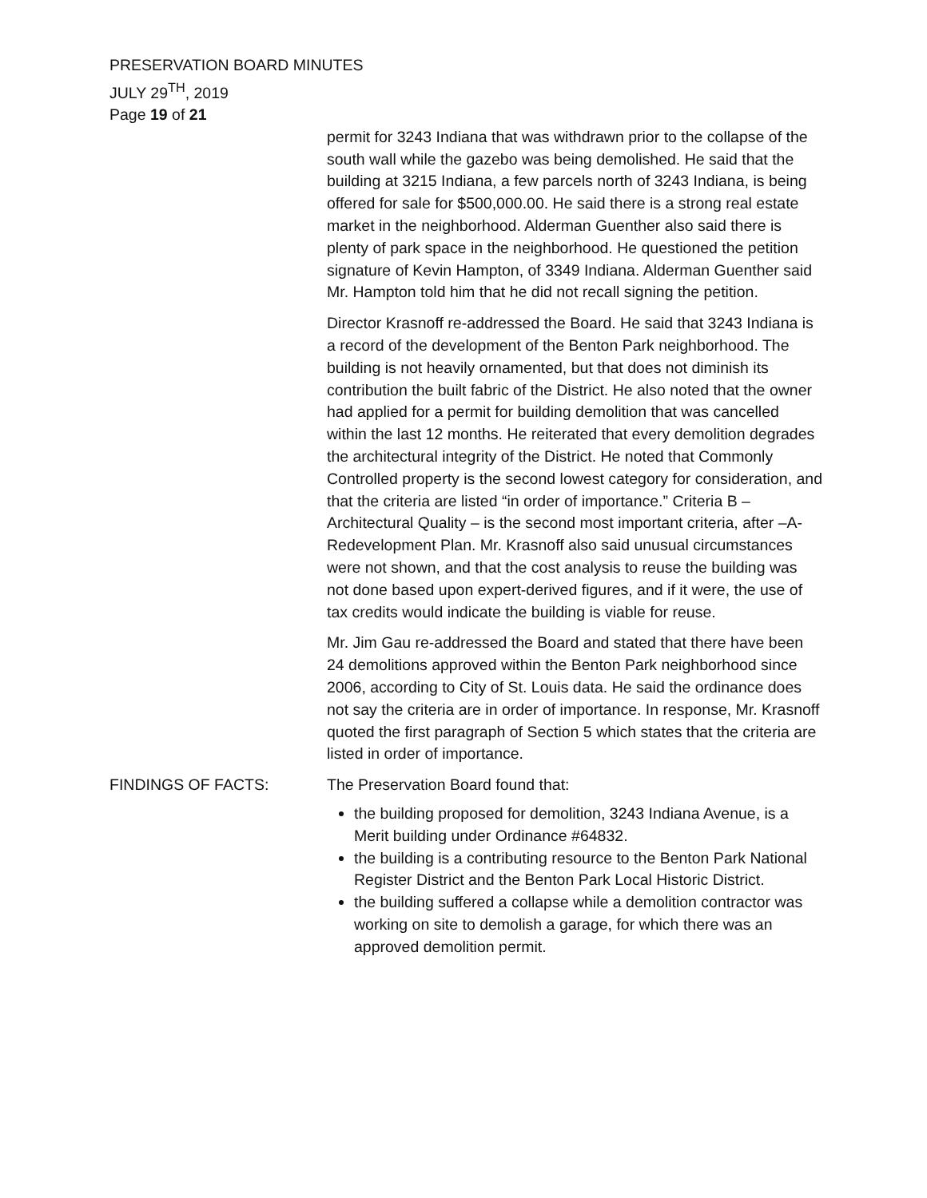PRESERVATION BOARD MINUTES
JULY 29<sup>TH</sup>, 2019
Page 19 of 21
permit for 3243 Indiana that was withdrawn prior to the collapse of the south wall while the gazebo was being demolished. He said that the building at 3215 Indiana, a few parcels north of 3243 Indiana, is being offered for sale for $500,000.00. He said there is a strong real estate market in the neighborhood. Alderman Guenther also said there is plenty of park space in the neighborhood. He questioned the petition signature of Kevin Hampton, of 3349 Indiana. Alderman Guenther said Mr. Hampton told him that he did not recall signing the petition.
Director Krasnoff re-addressed the Board. He said that 3243 Indiana is a record of the development of the Benton Park neighborhood. The building is not heavily ornamented, but that does not diminish its contribution the built fabric of the District. He also noted that the owner had applied for a permit for building demolition that was cancelled within the last 12 months. He reiterated that every demolition degrades the architectural integrity of the District. He noted that Commonly Controlled property is the second lowest category for consideration, and that the criteria are listed “in order of importance.” Criteria B – Architectural Quality – is the second most important criteria, after –A- Redevelopment Plan. Mr. Krasnoff also said unusual circumstances were not shown, and that the cost analysis to reuse the building was not done based upon expert-derived figures, and if it were, the use of tax credits would indicate the building is viable for reuse.
Mr. Jim Gau re-addressed the Board and stated that there have been 24 demolitions approved within the Benton Park neighborhood since 2006, according to City of St. Louis data. He said the ordinance does not say the criteria are in order of importance. In response, Mr. Krasnoff quoted the first paragraph of Section 5 which states that the criteria are listed in order of importance.
FINDINGS OF FACTS: The Preservation Board found that:
the building proposed for demolition, 3243 Indiana Avenue, is a Merit building under Ordinance #64832.
the building is a contributing resource to the Benton Park National Register District and the Benton Park Local Historic District.
the building suffered a collapse while a demolition contractor was working on site to demolish a garage, for which there was an approved demolition permit.